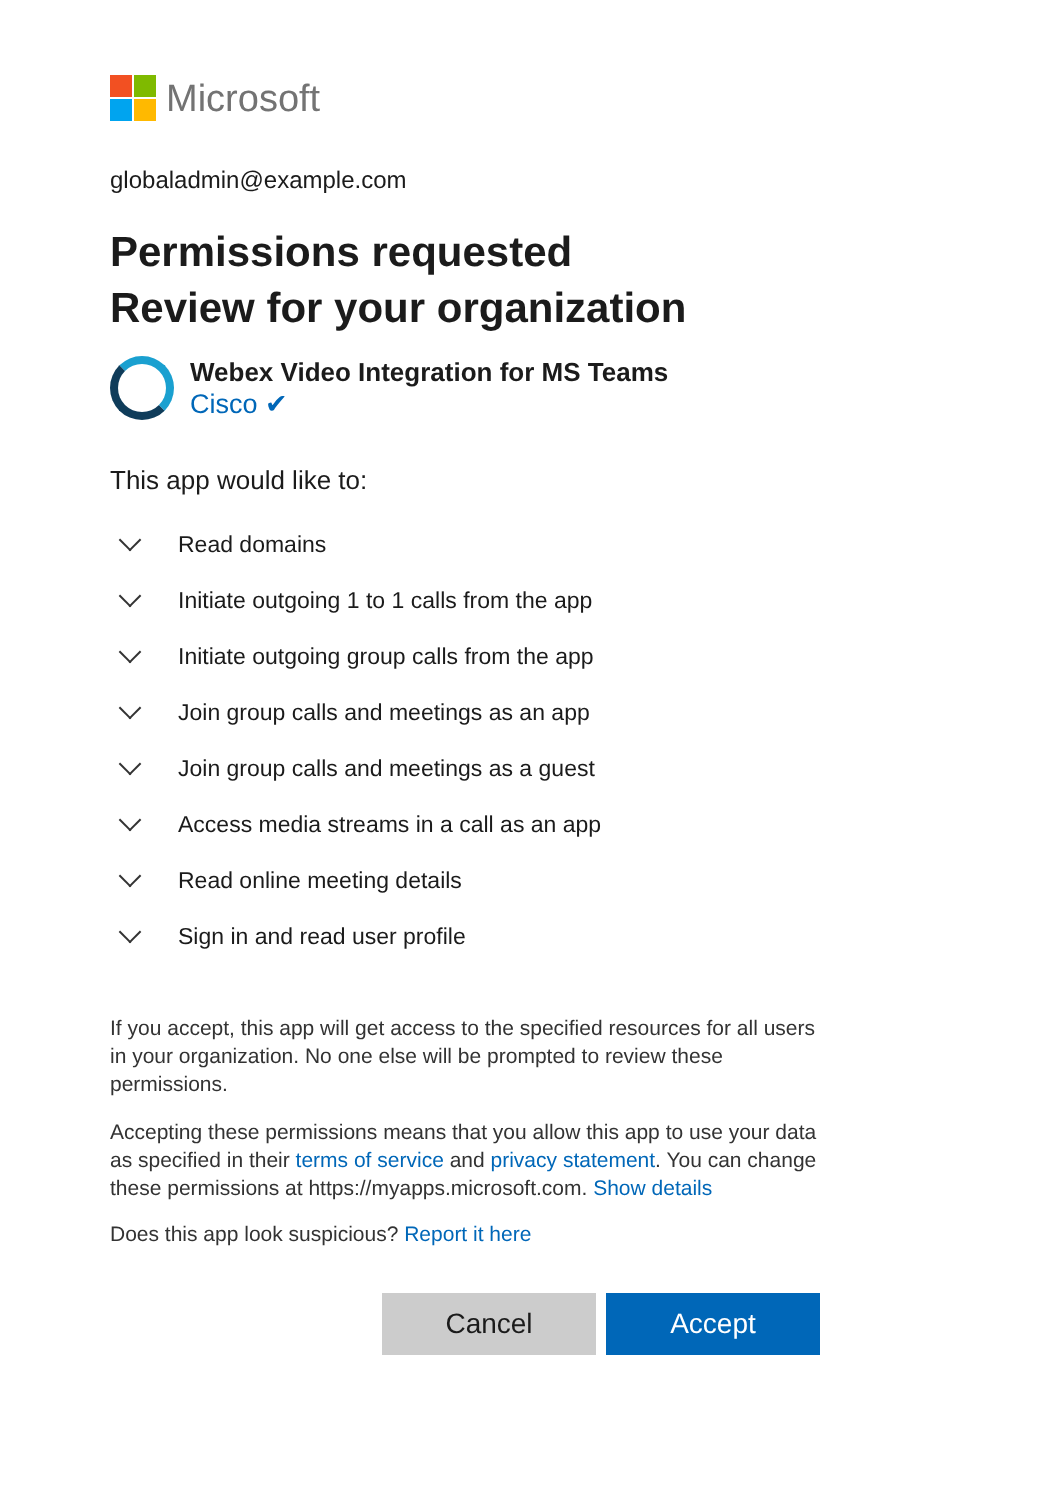Microsoft
globaladmin@example.com
Permissions requested
Review for your organization
Webex Video Integration for MS Teams
Cisco ✔
This app would like to:
Read domains
Initiate outgoing 1 to 1 calls from the app
Initiate outgoing group calls from the app
Join group calls and meetings as an app
Join group calls and meetings as a guest
Access media streams in a call as an app
Read online meeting details
Sign in and read user profile
If you accept, this app will get access to the specified resources for all users in your organization. No one else will be prompted to review these permissions.
Accepting these permissions means that you allow this app to use your data as specified in their terms of service and privacy statement. You can change these permissions at https://myapps.microsoft.com. Show details
Does this app look suspicious? Report it here
Cancel Accept